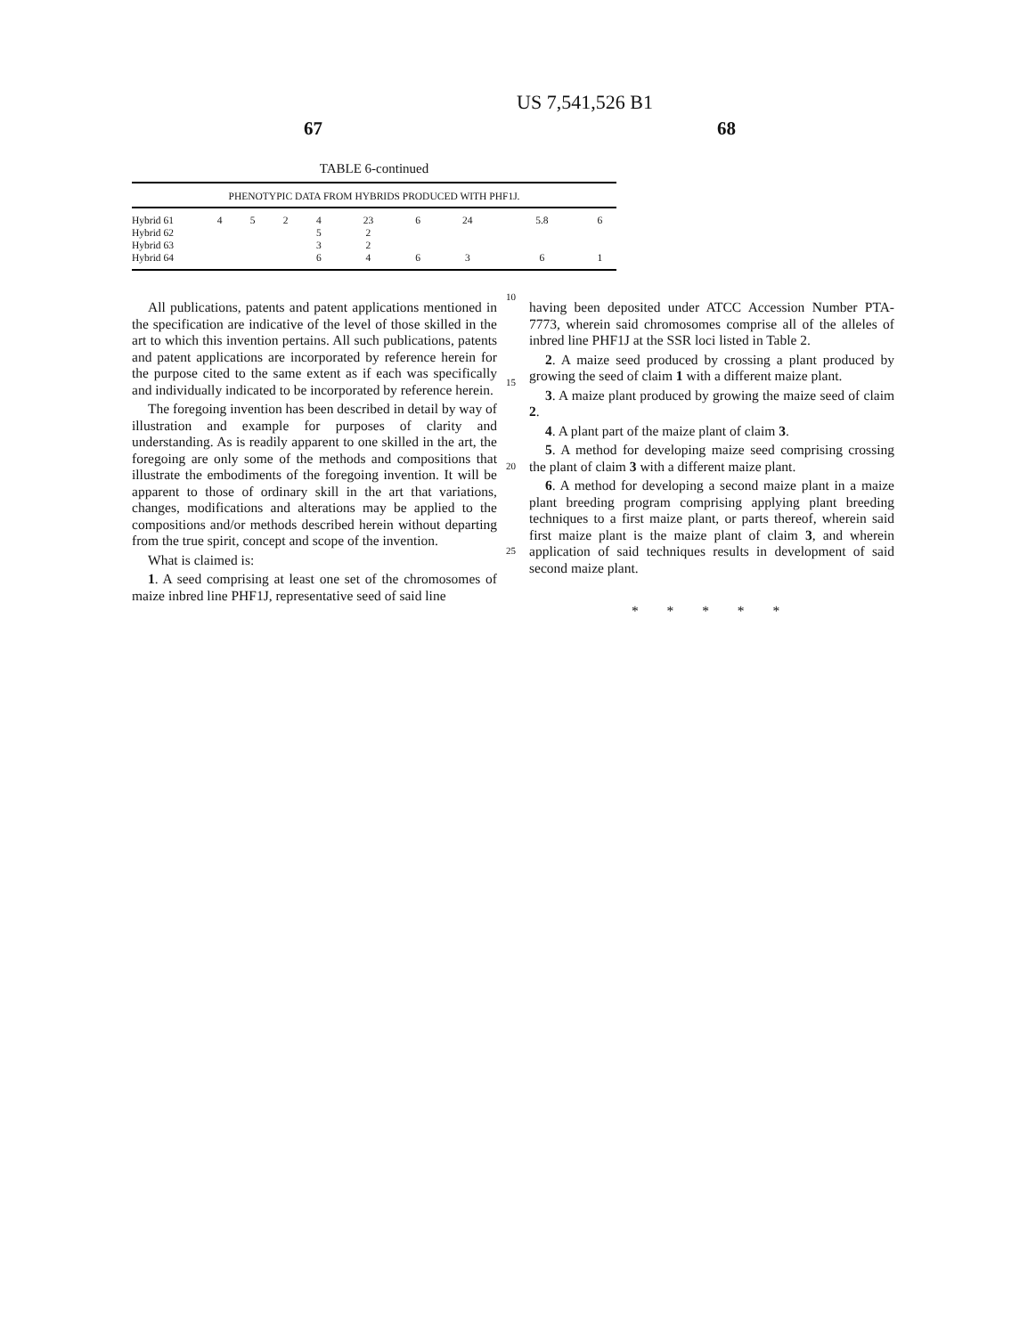US 7,541,526 B1
67 68
TABLE 6-continued
| PHENOTYPIC DATA FROM HYBRIDS PRODUCED WITH PHF1J. | | | | | | | | | |
| --- | --- | --- | --- | --- | --- | --- | --- | --- | --- |
| Hybrid 61 | 4 | 5 | 2 | 4 | 23 | 6 | 24 | 5.8 | 6 |
| Hybrid 62 | | | | 5 | 2 | | | | |
| Hybrid 63 | | | | 3 | 2 | | | | |
| Hybrid 64 | | | | 6 | 4 | 6 | 3 | 6 | 1 |
All publications, patents and patent applications mentioned in the specification are indicative of the level of those skilled in the art to which this invention pertains. All such publications, patents and patent applications are incorporated by reference herein for the purpose cited to the same extent as if each was specifically and individually indicated to be incorporated by reference herein.
The foregoing invention has been described in detail by way of illustration and example for purposes of clarity and understanding. As is readily apparent to one skilled in the art, the foregoing are only some of the methods and compositions that illustrate the embodiments of the foregoing invention. It will be apparent to those of ordinary skill in the art that variations, changes, modifications and alterations may be applied to the compositions and/or methods described herein without departing from the true spirit, concept and scope of the invention.
What is claimed is:
1. A seed comprising at least one set of the chromosomes of maize inbred line PHF1J, representative seed of said line
10
15
20
25
having been deposited under ATCC Accession Number PTA-7773, wherein said chromosomes comprise all of the alleles of inbred line PHF1J at the SSR loci listed in Table 2.
2. A maize seed produced by crossing a plant produced by growing the seed of claim 1 with a different maize plant.
3. A maize plant produced by growing the maize seed of claim 2.
4. A plant part of the maize plant of claim 3.
5. A method for developing maize seed comprising crossing the plant of claim 3 with a different maize plant.
6. A method for developing a second maize plant in a maize plant breeding program comprising applying plant breeding techniques to a first maize plant, or parts thereof, wherein said first maize plant is the maize plant of claim 3, and wherein application of said techniques results in development of said second maize plant.
* * * * *